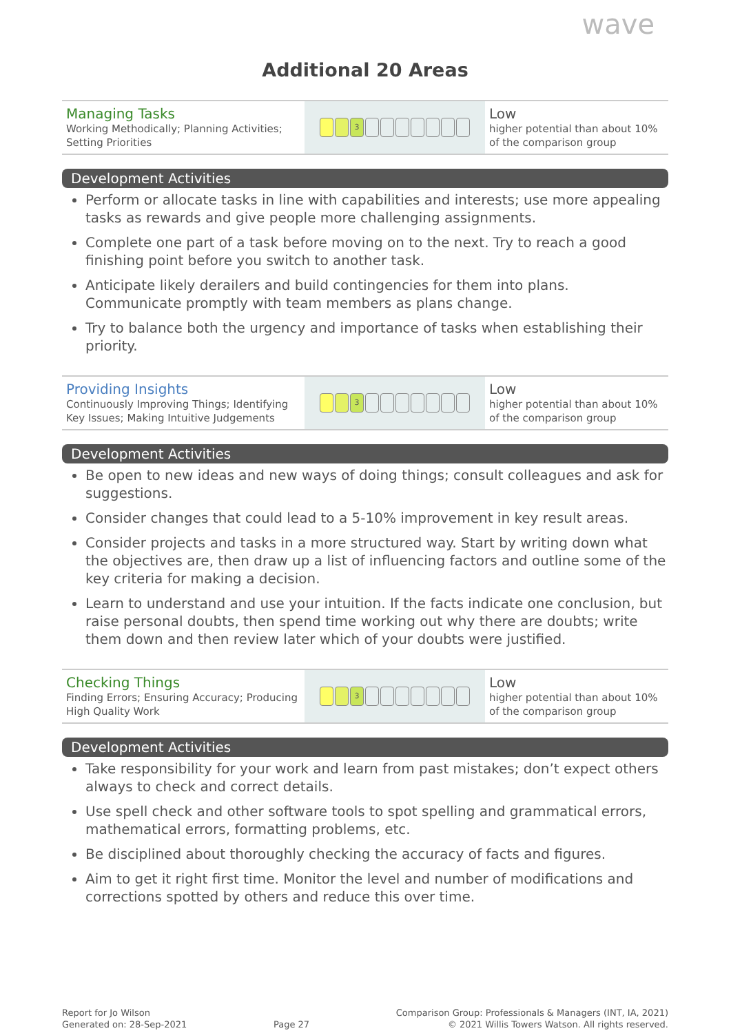wave
Additional 20 Areas
| Managing Tasks Working Methodically; Planning Activities; Setting Priorities | 3 | Low higher potential than about 10% of the comparison group |
Development Activities
Perform or allocate tasks in line with capabilities and interests; use more appealing tasks as rewards and give people more challenging assignments.
Complete one part of a task before moving on to the next. Try to reach a good finishing point before you switch to another task.
Anticipate likely derailers and build contingencies for them into plans. Communicate promptly with team members as plans change.
Try to balance both the urgency and importance of tasks when establishing their priority.
| Providing Insights Continuously Improving Things; Identifying Key Issues; Making Intuitive Judgements | 3 | Low higher potential than about 10% of the comparison group |
Development Activities
Be open to new ideas and new ways of doing things; consult colleagues and ask for suggestions.
Consider changes that could lead to a 5-10% improvement in key result areas.
Consider projects and tasks in a more structured way. Start by writing down what the objectives are, then draw up a list of influencing factors and outline some of the key criteria for making a decision.
Learn to understand and use your intuition. If the facts indicate one conclusion, but raise personal doubts, then spend time working out why there are doubts; write them down and then review later which of your doubts were justified.
| Checking Things Finding Errors; Ensuring Accuracy; Producing High Quality Work | 3 | Low higher potential than about 10% of the comparison group |
Development Activities
Take responsibility for your work and learn from past mistakes; don’t expect others always to check and correct details.
Use spell check and other software tools to spot spelling and grammatical errors, mathematical errors, formatting problems, etc.
Be disciplined about thoroughly checking the accuracy of facts and figures.
Aim to get it right first time. Monitor the level and number of modifications and corrections spotted by others and reduce this over time.
Report for Jo Wilson
Generated on: 28-Sep-2021
Page 27 Comparison Group: Professionals & Managers (INT, IA, 2021)
© 2021 Willis Towers Watson. All rights reserved.